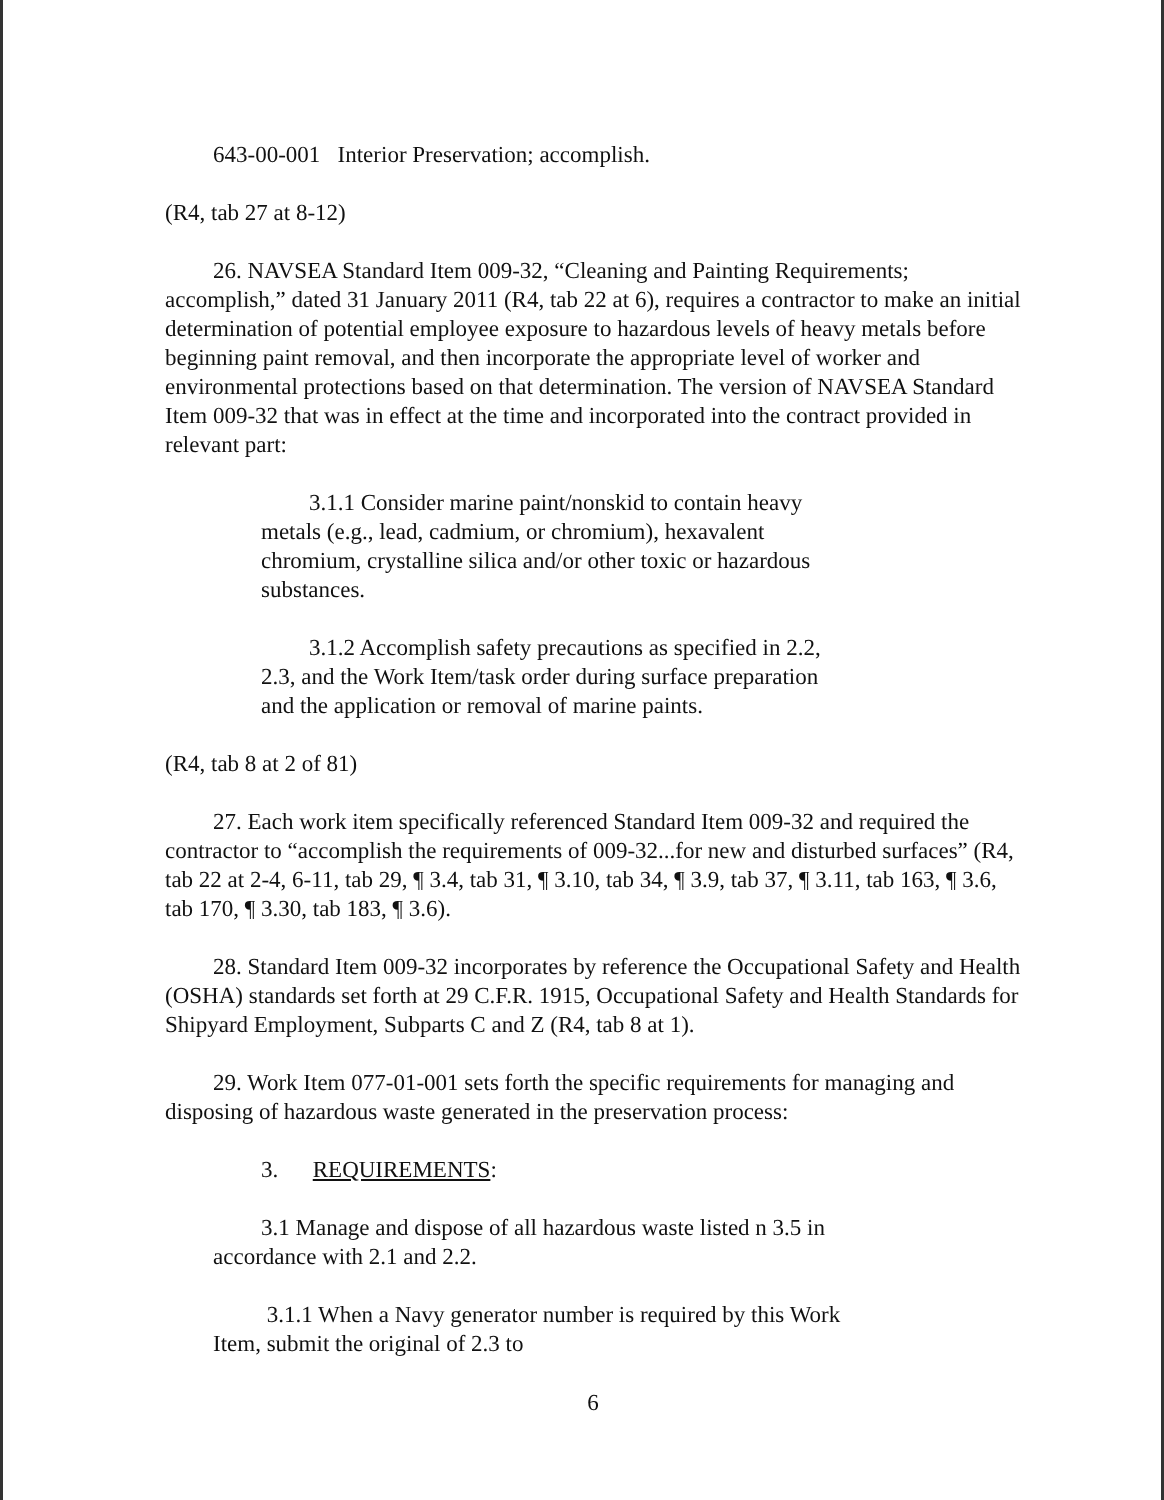643-00-001 Interior Preservation; accomplish.
(R4, tab 27 at 8-12)
26. NAVSEA Standard Item 009-32, “Cleaning and Painting Requirements; accomplish,” dated 31 January 2011 (R4, tab 22 at 6), requires a contractor to make an initial determination of potential employee exposure to hazardous levels of heavy metals before beginning paint removal, and then incorporate the appropriate level of worker and environmental protections based on that determination. The version of NAVSEA Standard Item 009-32 that was in effect at the time and incorporated into the contract provided in relevant part:
3.1.1 Consider marine paint/nonskid to contain heavy metals (e.g., lead, cadmium, or chromium), hexavalent chromium, crystalline silica and/or other toxic or hazardous substances.
3.1.2 Accomplish safety precautions as specified in 2.2, 2.3, and the Work Item/task order during surface preparation and the application or removal of marine paints.
(R4, tab 8 at 2 of 81)
27. Each work item specifically referenced Standard Item 009-32 and required the contractor to “accomplish the requirements of 009-32...for new and disturbed surfaces” (R4, tab 22 at 2-4, 6-11, tab 29, ¶ 3.4, tab 31, ¶ 3.10, tab 34, ¶ 3.9, tab 37, ¶ 3.11, tab 163, ¶ 3.6, tab 170, ¶ 3.30, tab 183, ¶ 3.6).
28. Standard Item 009-32 incorporates by reference the Occupational Safety and Health (OSHA) standards set forth at 29 C.F.R. 1915, Occupational Safety and Health Standards for Shipyard Employment, Subparts C and Z (R4, tab 8 at 1).
29. Work Item 077-01-001 sets forth the specific requirements for managing and disposing of hazardous waste generated in the preservation process:
3. REQUIREMENTS:
3.1 Manage and dispose of all hazardous waste listed n 3.5 in accordance with 2.1 and 2.2.
3.1.1 When a Navy generator number is required by this Work Item, submit the original of 2.3 to
6